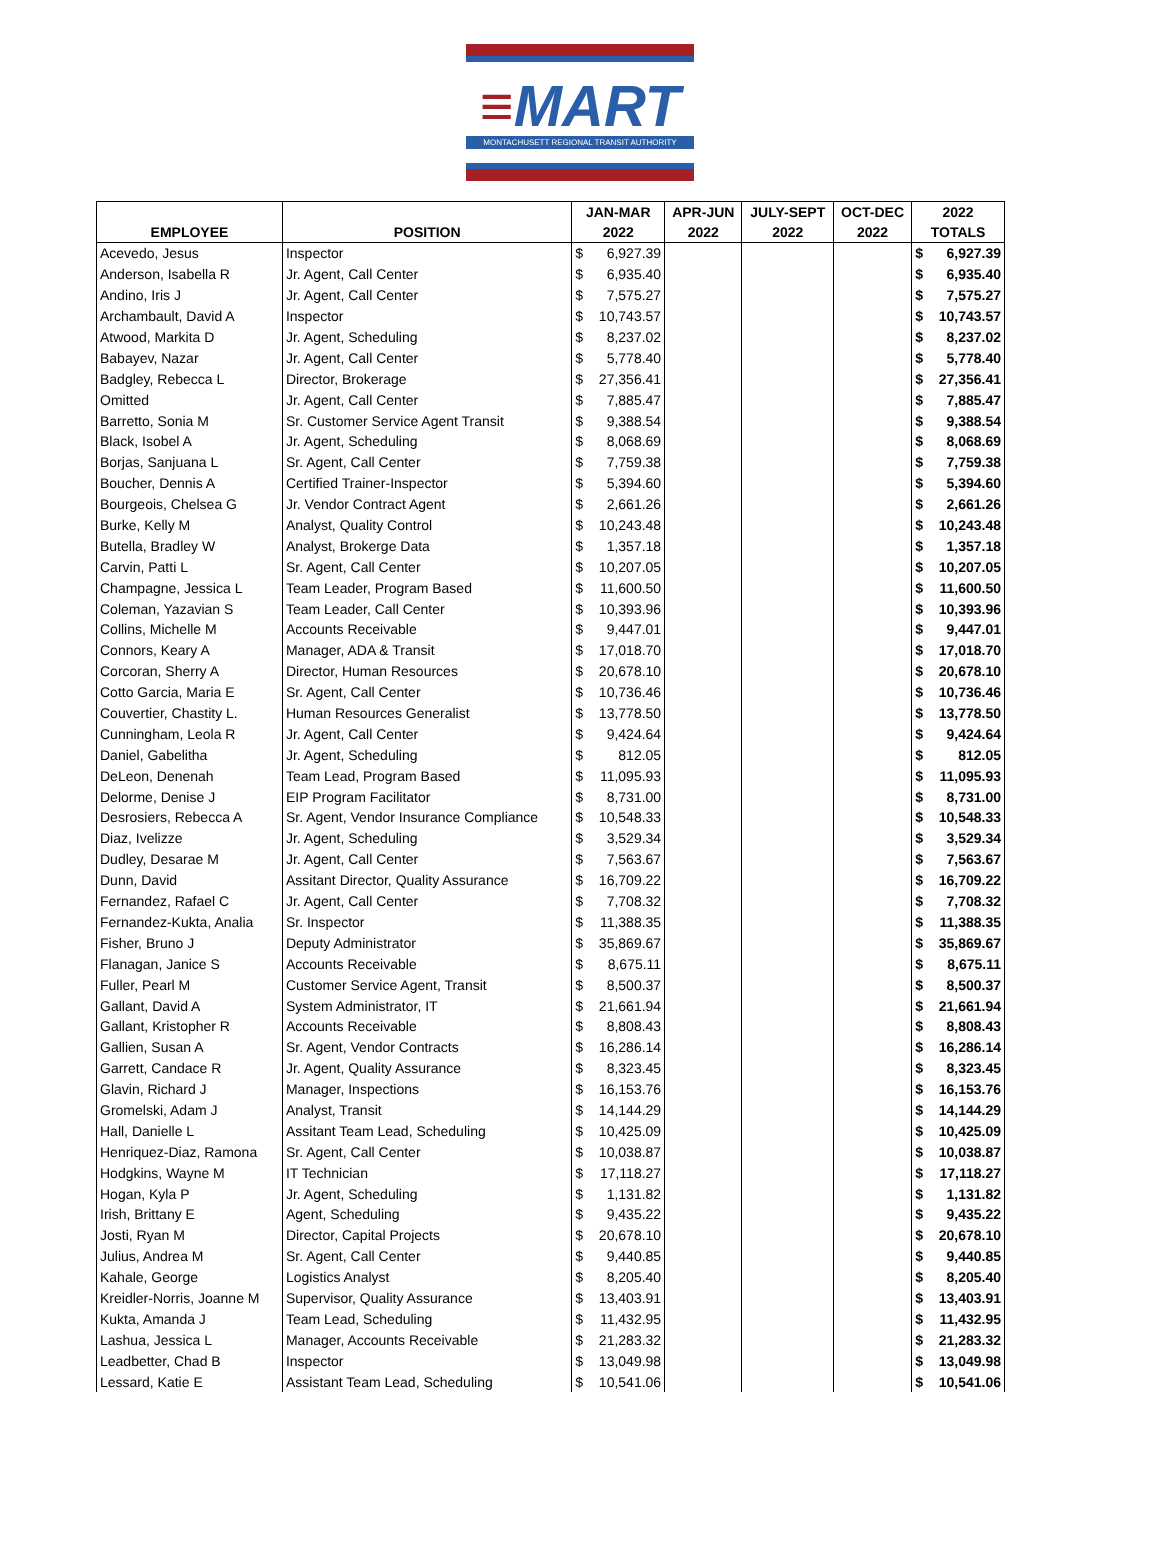≡MART
MONTACHUSETT REGIONAL TRANSIT AUTHORITY
| | | JAN-MAR | | APR-JUN | JULY-SEPT | OCT-DEC | 2022 | |
| --- | --- | --- | --- | --- | --- | --- | --- | --- |
| EMPLOYEE | POSITION | 2022 | | 2022 | 2022 | 2022 | TOTALS | |
| Acevedo, Jesus | Inspector | $ | 6,927.39 | | | | $ | 6,927.39 |
| Anderson, Isabella R | Jr. Agent, Call Center | $ | 6,935.40 | | | | $ | 6,935.40 |
| Andino, Iris J | Jr. Agent, Call Center | $ | 7,575.27 | | | | $ | 7,575.27 |
| Archambault, David A | Inspector | $ | 10,743.57 | | | | $ | 10,743.57 |
| Atwood, Markita D | Jr. Agent, Scheduling | $ | 8,237.02 | | | | $ | 8,237.02 |
| Babayev, Nazar | Jr. Agent, Call Center | $ | 5,778.40 | | | | $ | 5,778.40 |
| Badgley, Rebecca L | Director, Brokerage | $ | 27,356.41 | | | | $ | 27,356.41 |
| Omitted | Jr. Agent, Call Center | $ | 7,885.47 | | | | $ | 7,885.47 |
| Barretto, Sonia M | Sr. Customer Service Agent Transit | $ | 9,388.54 | | | | $ | 9,388.54 |
| Black, Isobel A | Jr. Agent, Scheduling | $ | 8,068.69 | | | | $ | 8,068.69 |
| Borjas, Sanjuana L | Sr. Agent, Call Center | $ | 7,759.38 | | | | $ | 7,759.38 |
| Boucher, Dennis A | Certified Trainer-Inspector | $ | 5,394.60 | | | | $ | 5,394.60 |
| Bourgeois, Chelsea G | Jr. Vendor Contract Agent | $ | 2,661.26 | | | | $ | 2,661.26 |
| Burke, Kelly M | Analyst, Quality Control | $ | 10,243.48 | | | | $ | 10,243.48 |
| Butella, Bradley W | Analyst, Brokerge Data | $ | 1,357.18 | | | | $ | 1,357.18 |
| Carvin, Patti L | Sr. Agent, Call Center | $ | 10,207.05 | | | | $ | 10,207.05 |
| Champagne, Jessica L | Team Leader, Program Based | $ | 11,600.50 | | | | $ | 11,600.50 |
| Coleman, Yazavian S | Team Leader, Call Center | $ | 10,393.96 | | | | $ | 10,393.96 |
| Collins, Michelle M | Accounts Receivable | $ | 9,447.01 | | | | $ | 9,447.01 |
| Connors, Keary A | Manager, ADA & Transit | $ | 17,018.70 | | | | $ | 17,018.70 |
| Corcoran, Sherry A | Director, Human Resources | $ | 20,678.10 | | | | $ | 20,678.10 |
| Cotto Garcia, Maria E | Sr. Agent, Call Center | $ | 10,736.46 | | | | $ | 10,736.46 |
| Couvertier, Chastity L. | Human Resources Generalist | $ | 13,778.50 | | | | $ | 13,778.50 |
| Cunningham, Leola R | Jr. Agent, Call Center | $ | 9,424.64 | | | | $ | 9,424.64 |
| Daniel, Gabelitha | Jr. Agent, Scheduling | $ | 812.05 | | | | $ | 812.05 |
| DeLeon, Denenah | Team Lead, Program Based | $ | 11,095.93 | | | | $ | 11,095.93 |
| Delorme, Denise J | EIP Program Facilitator | $ | 8,731.00 | | | | $ | 8,731.00 |
| Desrosiers, Rebecca A | Sr. Agent, Vendor Insurance Compliance | $ | 10,548.33 | | | | $ | 10,548.33 |
| Diaz, Ivelizze | Jr. Agent, Scheduling | $ | 3,529.34 | | | | $ | 3,529.34 |
| Dudley, Desarae M | Jr. Agent, Call Center | $ | 7,563.67 | | | | $ | 7,563.67 |
| Dunn, David | Assitant Director, Quality Assurance | $ | 16,709.22 | | | | $ | 16,709.22 |
| Fernandez, Rafael C | Jr. Agent, Call Center | $ | 7,708.32 | | | | $ | 7,708.32 |
| Fernandez-Kukta, Analia | Sr. Inspector | $ | 11,388.35 | | | | $ | 11,388.35 |
| Fisher, Bruno J | Deputy Administrator | $ | 35,869.67 | | | | $ | 35,869.67 |
| Flanagan, Janice S | Accounts Receivable | $ | 8,675.11 | | | | $ | 8,675.11 |
| Fuller, Pearl M | Customer Service Agent, Transit | $ | 8,500.37 | | | | $ | 8,500.37 |
| Gallant, David A | System Administrator, IT | $ | 21,661.94 | | | | $ | 21,661.94 |
| Gallant, Kristopher R | Accounts Receivable | $ | 8,808.43 | | | | $ | 8,808.43 |
| Gallien, Susan A | Sr. Agent, Vendor Contracts | $ | 16,286.14 | | | | $ | 16,286.14 |
| Garrett, Candace R | Jr. Agent, Quality Assurance | $ | 8,323.45 | | | | $ | 8,323.45 |
| Glavin, Richard J | Manager, Inspections | $ | 16,153.76 | | | | $ | 16,153.76 |
| Gromelski, Adam J | Analyst, Transit | $ | 14,144.29 | | | | $ | 14,144.29 |
| Hall, Danielle L | Assitant Team Lead, Scheduling | $ | 10,425.09 | | | | $ | 10,425.09 |
| Henriquez-Diaz, Ramona | Sr. Agent, Call Center | $ | 10,038.87 | | | | $ | 10,038.87 |
| Hodgkins, Wayne M | IT Technician | $ | 17,118.27 | | | | $ | 17,118.27 |
| Hogan, Kyla P | Jr. Agent, Scheduling | $ | 1,131.82 | | | | $ | 1,131.82 |
| Irish, Brittany E | Agent, Scheduling | $ | 9,435.22 | | | | $ | 9,435.22 |
| Josti, Ryan M | Director, Capital Projects | $ | 20,678.10 | | | | $ | 20,678.10 |
| Julius, Andrea M | Sr. Agent, Call Center | $ | 9,440.85 | | | | $ | 9,440.85 |
| Kahale, George | Logistics Analyst | $ | 8,205.40 | | | | $ | 8,205.40 |
| Kreidler-Norris, Joanne M | Supervisor, Quality Assurance | $ | 13,403.91 | | | | $ | 13,403.91 |
| Kukta, Amanda J | Team Lead, Scheduling | $ | 11,432.95 | | | | $ | 11,432.95 |
| Lashua, Jessica L | Manager, Accounts Receivable | $ | 21,283.32 | | | | $ | 21,283.32 |
| Leadbetter, Chad B | Inspector | $ | 13,049.98 | | | | $ | 13,049.98 |
| Lessard, Katie E | Assistant Team Lead, Scheduling | $ | 10,541.06 | | | | $ | 10,541.06 |